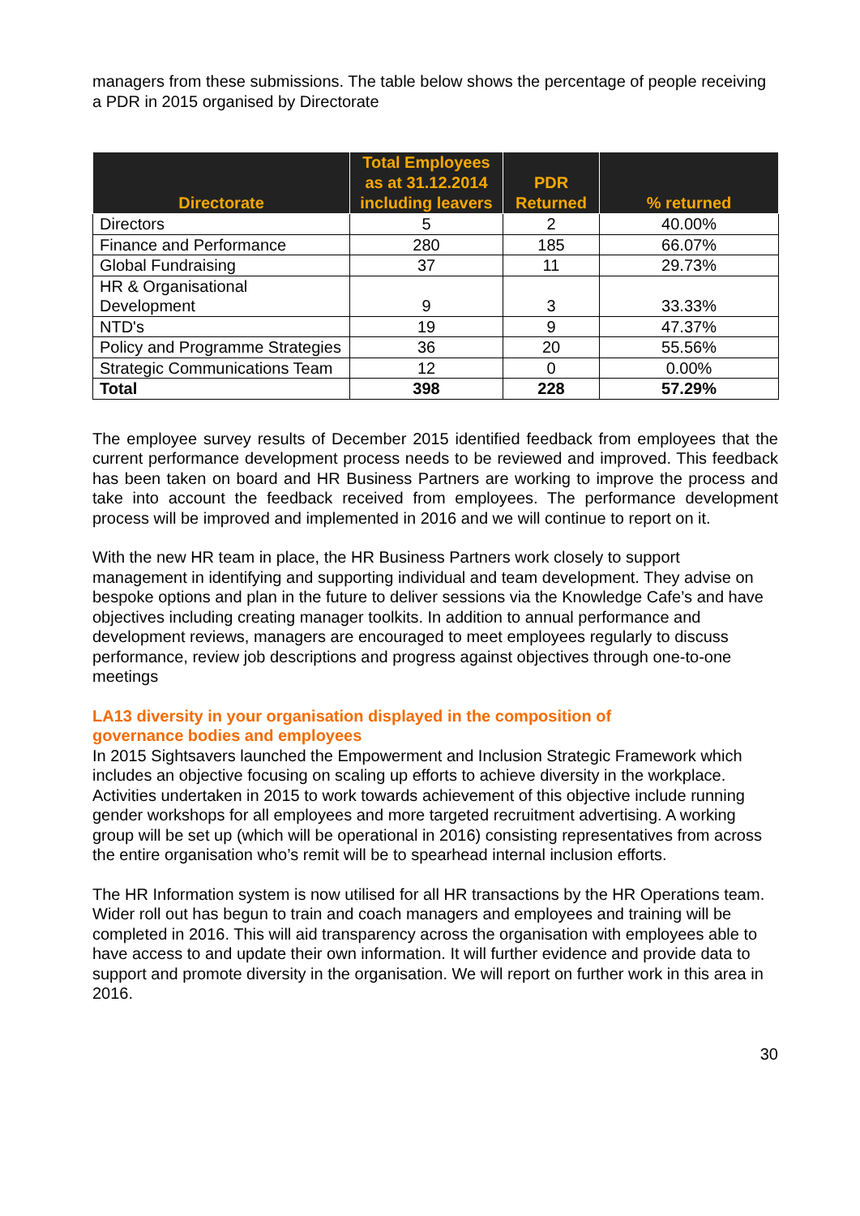managers from these submissions. The table below shows the percentage of people receiving a PDR in 2015 organised by Directorate
| Directorate | Total Employees as at 31.12.2014 including leavers | PDR Returned | % returned |
| --- | --- | --- | --- |
| Directors | 5 | 2 | 40.00% |
| Finance and Performance | 280 | 185 | 66.07% |
| Global Fundraising | 37 | 11 | 29.73% |
| HR & Organisational Development | 9 | 3 | 33.33% |
| NTD's | 19 | 9 | 47.37% |
| Policy and Programme Strategies | 36 | 20 | 55.56% |
| Strategic Communications Team | 12 | 0 | 0.00% |
| Total | 398 | 228 | 57.29% |
The employee survey results of December 2015 identified feedback from employees that the current performance development process needs to be reviewed and improved. This feedback has been taken on board and HR Business Partners are working to improve the process and take into account the feedback received from employees. The performance development process will be improved and implemented in 2016 and we will continue to report on it.
With the new HR team in place, the HR Business Partners work closely to support management in identifying and supporting individual and team development. They advise on bespoke options and plan in the future to deliver sessions via the Knowledge Cafe’s and have objectives including creating manager toolkits. In addition to annual performance and development reviews, managers are encouraged to meet employees regularly to discuss performance, review job descriptions and progress against objectives through one-to-one meetings
LA13 diversity in your organisation displayed in the composition of
governance bodies and employees
In 2015 Sightsavers launched the Empowerment and Inclusion Strategic Framework which includes an objective focusing on scaling up efforts to achieve diversity in the workplace. Activities undertaken in 2015 to work towards achievement of this objective include running gender workshops for all employees and more targeted recruitment advertising. A working group will be set up (which will be operational in 2016) consisting representatives from across the entire organisation who’s remit will be to spearhead internal inclusion efforts.
The HR Information system is now utilised for all HR transactions by the HR Operations team. Wider roll out has begun to train and coach managers and employees and training will be completed in 2016. This will aid transparency across the organisation with employees able to have access to and update their own information. It will further evidence and provide data to support and promote diversity in the organisation. We will report on further work in this area in 2016.
30